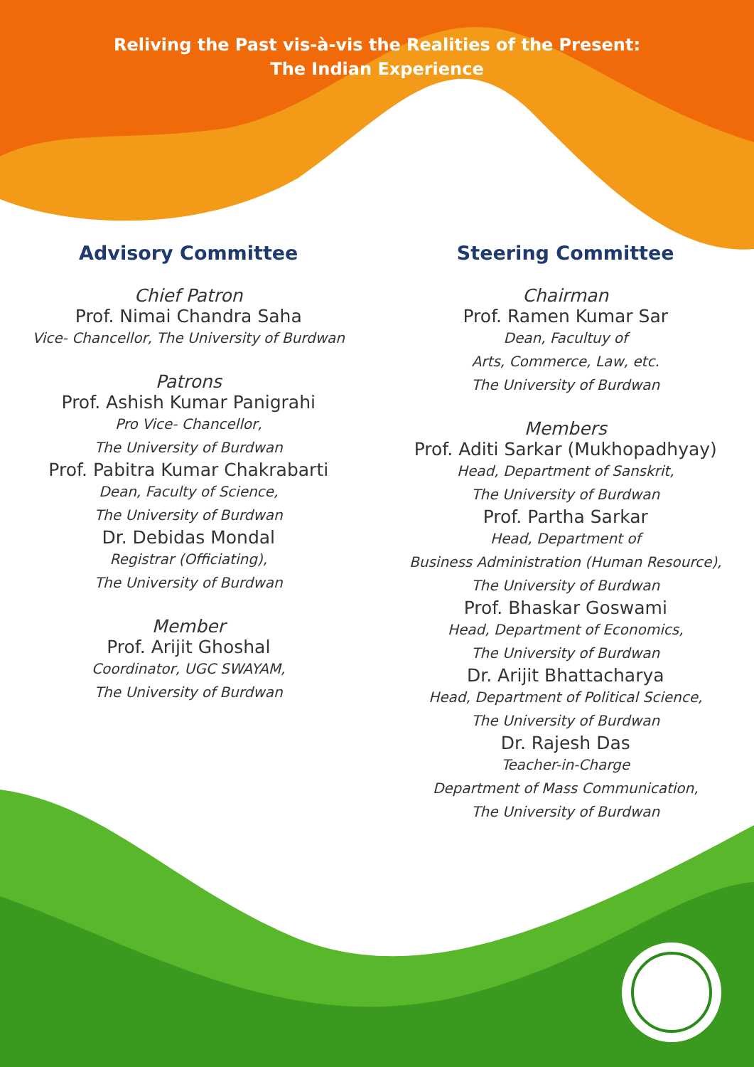Reliving the Past vis-à-vis the Realities of the Present:
The Indian Experience
Advisory Committee
Chief Patron
Prof. Nimai Chandra Saha
Vice- Chancellor, The University of Burdwan
Patrons
Prof. Ashish Kumar Panigrahi
Pro Vice- Chancellor,
The University of Burdwan
Prof. Pabitra Kumar Chakrabarti
Dean, Faculty of Science,
The University of Burdwan
Dr. Debidas Mondal
Registrar (Officiating),
The University of Burdwan
Member
Prof. Arijit Ghoshal
Coordinator, UGC SWAYAM,
The University of Burdwan
Steering Committee
Chairman
Prof. Ramen Kumar Sar
Dean, Facultuy of
Arts, Commerce, Law, etc.
The University of Burdwan
Members
Prof. Aditi Sarkar (Mukhopadhyay)
Head, Department of Sanskrit,
The University of Burdwan
Prof. Partha Sarkar
Head, Department of
Business Administration (Human Resource),
The University of Burdwan
Prof. Bhaskar Goswami
Head, Department of Economics,
The University of Burdwan
Dr. Arijit Bhattacharya
Head, Department of Political Science,
The University of Burdwan
Dr. Rajesh Das
Teacher-in-Charge
Department of Mass Communication,
The University of Burdwan